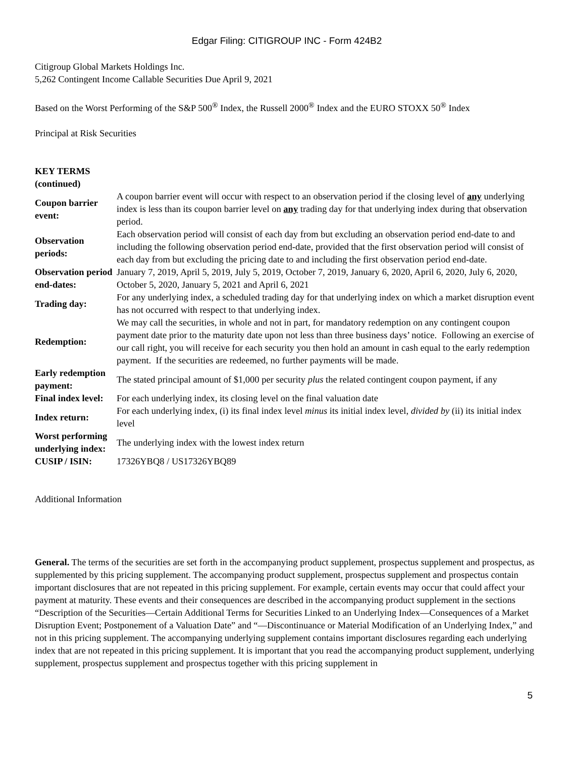Edgar Filing: CITIGROUP INC - Form 424B2
Citigroup Global Markets Holdings Inc.
5,262 Contingent Income Callable Securities Due April 9, 2021
Based on the Worst Performing of the S&P 500<sup>®</sup> Index, the Russell 2000<sup>®</sup> Index and the EURO STOXX 50<sup>®</sup> Index
Principal at Risk Securities
KEY TERMS
(continued)
| Coupon barrier event: | A coupon barrier event will occur with respect to an observation period if the closing level of any underlying index is less than its coupon barrier level on any trading day for that underlying index during that observation period. |
| Observation periods: | Each observation period will consist of each day from but excluding an observation period end-date to and including the following observation period end-date, provided that the first observation period will consist of each day from but excluding the pricing date to and including the first observation period end-date. |
| Observation period end-dates: | January 7, 2019, April 5, 2019, July 5, 2019, October 7, 2019, January 6, 2020, April 6, 2020, July 6, 2020, October 5, 2020, January 5, 2021 and April 6, 2021 |
| Trading day: | For any underlying index, a scheduled trading day for that underlying index on which a market disruption event has not occurred with respect to that underlying index. |
| Redemption: | We may call the securities, in whole and not in part, for mandatory redemption on any contingent coupon payment date prior to the maturity date upon not less than three business days’ notice. Following an exercise of our call right, you will receive for each security you then hold an amount in cash equal to the early redemption payment. If the securities are redeemed, no further payments will be made. |
| Early redemption payment: | The stated principal amount of $1,000 per security plus the related contingent coupon payment, if any |
| Final index level: | For each underlying index, its closing level on the final valuation date |
| Index return: | For each underlying index, (i) its final index level minus its initial index level, divided by (ii) its initial index level |
| Worst performing underlying index: | The underlying index with the lowest index return |
| CUSIP / ISIN: | 17326YBQ8 / US17326YBQ89 |
Additional Information
General. The terms of the securities are set forth in the accompanying product supplement, prospectus supplement and prospectus, as supplemented by this pricing supplement. The accompanying product supplement, prospectus supplement and prospectus contain important disclosures that are not repeated in this pricing supplement. For example, certain events may occur that could affect your payment at maturity. These events and their consequences are described in the accompanying product supplement in the sections “Description of the Securities—Certain Additional Terms for Securities Linked to an Underlying Index—Consequences of a Market Disruption Event; Postponement of a Valuation Date” and “—Discontinuance or Material Modification of an Underlying Index,” and not in this pricing supplement. The accompanying underlying supplement contains important disclosures regarding each underlying index that are not repeated in this pricing supplement. It is important that you read the accompanying product supplement, underlying supplement, prospectus supplement and prospectus together with this pricing supplement in
5